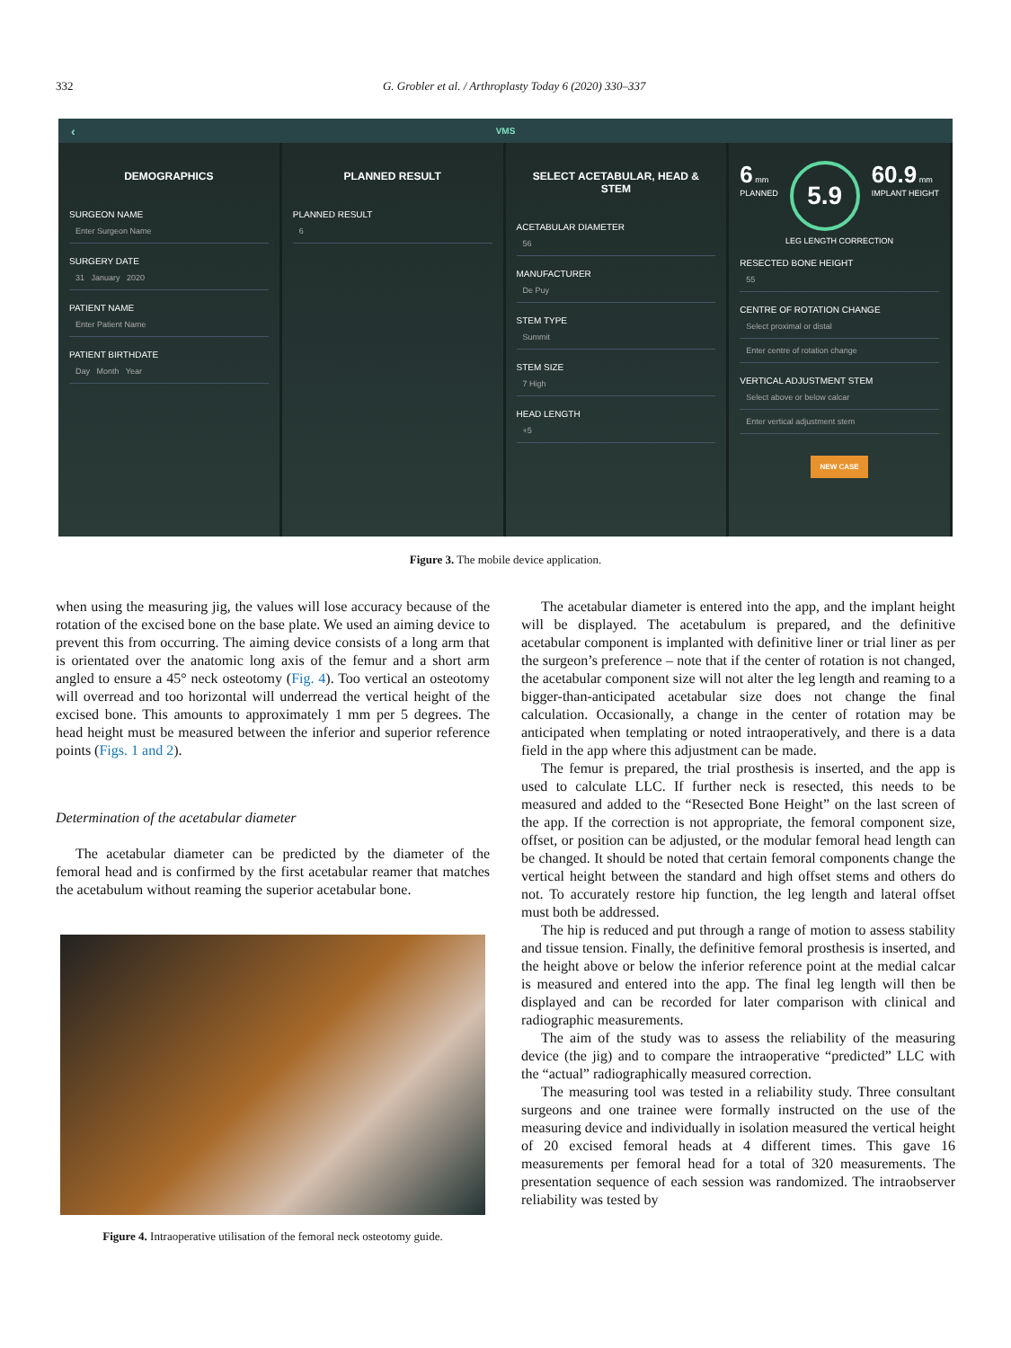332 G. Grobler et al. / Arthroplasty Today 6 (2020) 330–337
‹ VMS
DEMOGRAPHICS
SURGEON NAME
Enter Surgeon Name
SURGERY DATE
31 January 2020
PATIENT NAME
Enter Patient Name
PATIENT BIRTHDATE
Day Month Year
PLANNED RESULT
PLANNED RESULT
6
SELECT ACETABULAR, HEAD & STEM
ACETABULAR DIAMETER
56
MANUFACTURER
De Puy
STEM TYPE
Summit
STEM SIZE
7 High
HEAD LENGTH
+5
6 mm
PLANNED
5.9
60.9 mm
IMPLANT HEIGHT
LEG LENGTH CORRECTION
RESECTED BONE HEIGHT
55
CENTRE OF ROTATION CHANGE
Select proximal or distal
Enter centre of rotation change
VERTICAL ADJUSTMENT STEM
Select above or below calcar
Enter vertical adjustment stem
NEW CASE
Figure 3. The mobile device application.
when using the measuring jig, the values will lose accuracy because of the rotation of the excised bone on the base plate. We used an aiming device to prevent this from occurring. The aiming device consists of a long arm that is orientated over the anatomic long axis of the femur and a short arm angled to ensure a 45° neck osteotomy (Fig. 4). Too vertical an osteotomy will overread and too horizontal will underread the vertical height of the excised bone. This amounts to approximately 1 mm per 5 degrees. The head height must be measured between the inferior and superior reference points (Figs. 1 and 2).
Determination of the acetabular diameter
The acetabular diameter can be predicted by the diameter of the femoral head and is confirmed by the first acetabular reamer that matches the acetabulum without reaming the superior acetabular bone.
Figure 4. Intraoperative utilisation of the femoral neck osteotomy guide.
The acetabular diameter is entered into the app, and the implant height will be displayed. The acetabulum is prepared, and the definitive acetabular component is implanted with definitive liner or trial liner as per the surgeon’s preference – note that if the center of rotation is not changed, the acetabular component size will not alter the leg length and reaming to a bigger-than-anticipated acetabular size does not change the final calculation. Occasionally, a change in the center of rotation may be anticipated when templating or noted intraoperatively, and there is a data field in the app where this adjustment can be made.
The femur is prepared, the trial prosthesis is inserted, and the app is used to calculate LLC. If further neck is resected, this needs to be measured and added to the “Resected Bone Height” on the last screen of the app. If the correction is not appropriate, the femoral component size, offset, or position can be adjusted, or the modular femoral head length can be changed. It should be noted that certain femoral components change the vertical height between the standard and high offset stems and others do not. To accurately restore hip function, the leg length and lateral offset must both be addressed.
The hip is reduced and put through a range of motion to assess stability and tissue tension. Finally, the definitive femoral prosthesis is inserted, and the height above or below the inferior reference point at the medial calcar is measured and entered into the app. The final leg length will then be displayed and can be recorded for later comparison with clinical and radiographic measurements.
The aim of the study was to assess the reliability of the measuring device (the jig) and to compare the intraoperative “predicted” LLC with the “actual” radiographically measured correction.
The measuring tool was tested in a reliability study. Three consultant surgeons and one trainee were formally instructed on the use of the measuring device and individually in isolation measured the vertical height of 20 excised femoral heads at 4 different times. This gave 16 measurements per femoral head for a total of 320 measurements. The presentation sequence of each session was randomized. The intraobserver reliability was tested by